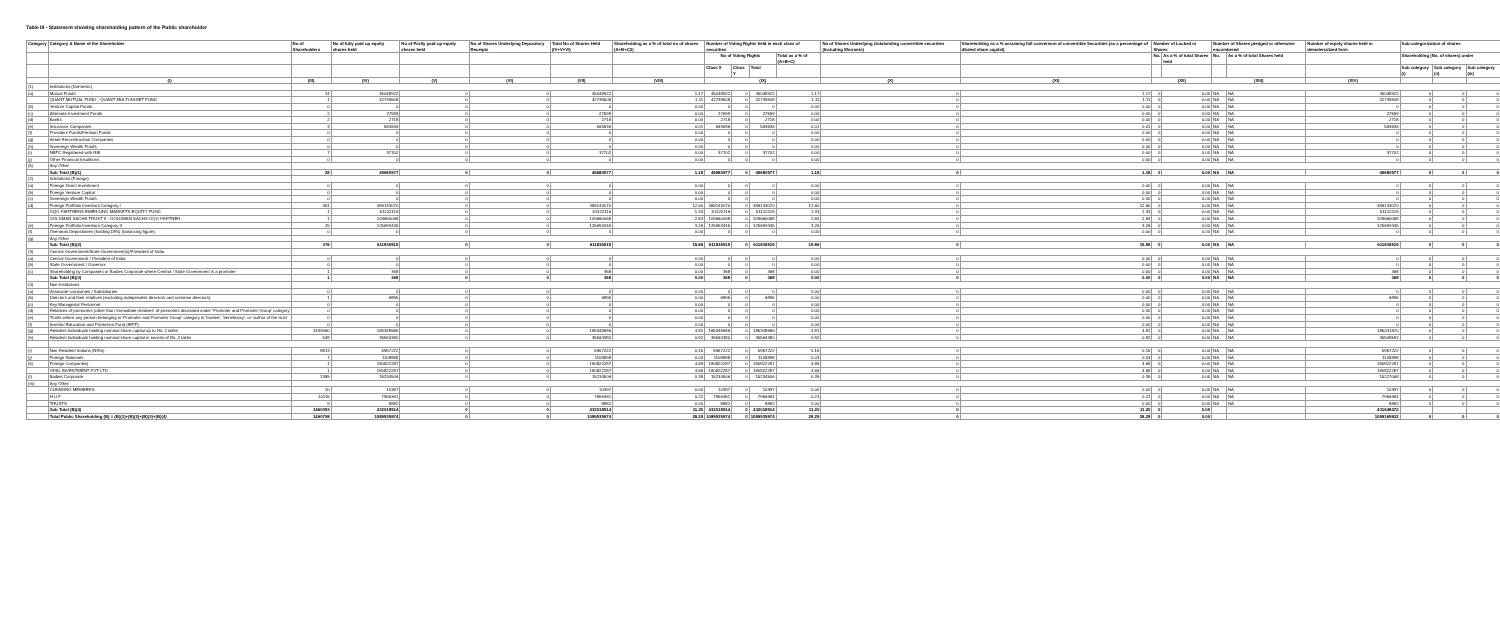Table III - Statement showing shareholding pattern of the Public shareholder
| Category | Category & Name of the Shareholder | No of Shareholders | No of fully paid up equity shares held | No of Partly paid-up equity shares held | No of Shares Underlying Depository Receipts | Total No of Shares Held (IV+V+VI) | Shareholding as a % of total no of shares (A+B+C2) | Number of Voting Rights held in each class of securities | | | | No of Shares Underlying Outstanding convertible securities (Including Warrants) | Shareholding as a % assuming full conversion of convertible Securities (as a percentage of diluted share capital) | Number of Locked in Shares | | Number of Shares pledged or otherwise encumbered | | Number of equity shares held in dematerialized form | Sub-categorization of shares | | |
| --- | --- | --- | --- | --- | --- | --- | --- | --- | --- | --- | --- | --- | --- | --- | --- | --- | --- | --- | --- | --- | --- |
| | | | | | | | | No of Voting Rights | | | Total as a % of (A+B+C) | | | No. | As a % of total Shares held | No. | As a % of total Shares held | | Shareholding (No. of shares) under | | |
| | | | | | | | | Class X | Class Y | Total | | | | | | | | | Sub category (i) | Sub category (ii) | Sub category (iii) |
| | (I) | (III) | (IV) | (V) | (VI) | (VII) | (VIII) | (IX) | | | | (X) | (XI) | (XII) | | (XIII) | | (XIV) | | | |
| (1) | Institutions (Domestic) | | | | | | | | | | | | | | | | | | | | |
| (a) | Mutual Funds | 14 | 45048922 | 0 | 0 | 45048922 | 1.17 | 45048922 | 0 | 45048922 | 1.17 | 0 | 1.17 | 0 | 0.00 | NA | NA | 45048922 | 0 | 0 | 0 |
| | QUANT MUTUAL FUND - QUANT MULTI ASSET FUND | 1 | 42739508 | 0 | 0 | 42739508 | 1.11 | 42739508 | 0 | 42739508 | 1.11 | 0 | 1.11 | 0 | 0.00 | NA | NA | 42739508 | 0 | 0 | 0 |
| (b) | Venture Capital Funds | 0 | 0 | 0 | 0 | 0 | 0.00 | 0 | 0 | 0 | 0.00 | 0 | 0.00 | 0 | 0.00 | NA | NA | 0 | 0 | 0 | 0 |
| (c) | Alternate Investment Funds | 2 | 27599 | 0 | 0 | 27599 | 0.00 | 27599 | 0 | 27599 | 0.00 | 0 | 0.00 | 0 | 0.00 | NA | NA | 27599 | 0 | 0 | 0 |
| (d) | Banks | 2 | 2718 | 0 | 0 | 2718 | 0.00 | 2718 | 0 | 2718 | 0.00 | 0 | 0.00 | 0 | 0.00 | NA | NA | 2718 | 0 | 0 | 0 |
| (e) | Insurance Companies | 3 | 563636 | 0 | 0 | 563636 | 0.01 | 563636 | 0 | 563636 | 0.01 | 0 | 0.01 | 0 | 0.00 | NA | NA | 563636 | 0 | 0 | 0 |
| (f) | Provident Funds/Pension Funds | 0 | 0 | 0 | 0 | 0 | 0.00 | 0 | 0 | 0 | 0.00 | 0 | 0.00 | 0 | 0.00 | NA | NA | 0 | 0 | 0 | 0 |
| (g) | Asset Reconstruction Companies | 0 | 0 | 0 | 0 | 0 | 0.00 | 0 | 0 | 0 | 0.00 | 0 | 0.00 | 0 | 0.00 | NA | NA | 0 | 0 | 0 | 0 |
| (h) | Sovereign Wealth Funds | 0 | 0 | 0 | 0 | 0 | 0.00 | 0 | 0 | 0 | 0.00 | 0 | 0.00 | 0 | 0.00 | NA | NA | 0 | 0 | 0 | 0 |
| (i) | NBFC Registered with RBI | 7 | 37702 | 0 | 0 | 37702 | 0.00 | 37702 | 0 | 37702 | 0.00 | 0 | 0.00 | 0 | 0.00 | NA | NA | 37702 | 0 | 0 | 0 |
| (j) | Other Financial Insutitions | 0 | 0 | 0 | 0 | 0 | 0.00 | 0 | 0 | 0 | 0.00 | 0 | 0.00 | 0 | 0.00 | NA | NA | 0 | 0 | 0 | 0 |
| (k) | Any Other | | | | | | | | | | | | | | | | | | | | |
| | Sub Total (B)(1) | 28 | 45680577 | 0 | 0 | 45680577 | 1.18 | 45680577 | 0 | 45680577 | 1.18 | 0 | 1.18 | 0 | 0.00 | NA | NA | 45680577 | 0 | 0 | 0 |
| (2) | Institutions (Foreign) | | | | | | | | | | | | | | | | | | | | |
| (a) | Foreign Direct Investment | 0 | 0 | 0 | 0 | 0 | 0.00 | 0 | 0 | 0 | 0.00 | 0 | 0.00 | 0 | 0.00 | NA | NA | 0 | 0 | 0 | 0 |
| (b) | Foreign Venture Capital | 0 | 0 | 0 | 0 | 0 | 0.00 | 0 | 0 | 0 | 0.00 | 0 | 0.00 | 0 | 0.00 | NA | NA | 0 | 0 | 0 | 0 |
| (c) | Sovereign Wealth Funds | 0 | 0 | 0 | 0 | 0 | 0.00 | 0 | 0 | 0 | 0.00 | 0 | 0.00 | 0 | 0.00 | NA | NA | 0 | 0 | 0 | 0 |
| (d) | Foreign Portfolio Investors Category I | 351 | 486143070 | 0 | 0 | 486143070 | 12.60 | 486143070 | 0 | 486143070 | 12.60 | 0 | 12.60 | 0 | 0.00 | NA | NA | 486143070 | 0 | 0 | 0 |
| | GQG PARTNERS EMERGING MARKETS EQUITY FUND | 1 | 51122116 | 0 | 0 | 51122116 | 1.33 | 51122116 | 0 | 51122116 | 1.33 | 0 | 1.33 | 0 | 0.00 | NA | NA | 51122116 | 0 | 0 | 0 |
| | GOLDMAN SACHS TRUST II - GOLDMAN SACHS GQG PARTNER | 1 | 109660068 | 0 | 0 | 109660068 | 2.84 | 109660068 | 0 | 109660068 | 2.84 | 0 | 2.84 | 0 | 0.00 | NA | NA | 109660068 | 0 | 0 | 0 |
| (e) | Foreign Portfolio Investors Category II | 25 | 125693445 | 0 | 0 | 125693445 | 3.26 | 125693445 | 0 | 125693445 | 3.26 | 0 | 3.26 | 0 | 0.00 | NA | NA | 125693445 | 0 | 0 | 0 |
| (f) | Overseas Depositories (holding DRs) (balancing figure) | 0 | 0 | 0 | 0 | 0 | 0.00 | 0 | 0 | 0 | 0.00 | 0 | 0.00 | 0 | 0.00 | NA | NA | 0 | 0 | 0 | 0 |
| (g) | Any Other | | | | | | | | | | | | | | | | | | | | |
| | Sub Total (B)(2) | 376 | 611836515 | 0 | 0 | 611836515 | 15.86 | 611836515 | 0 | 611836515 | 15.86 | 0 | 15.86 | 0 | 0.00 | NA | NA | 611836515 | 0 | 0 | 0 |
| (3) | Central Government/State Government(s)/President of India | | | | | | | | | | | | | | | | | | | | |
| (a) | Central Government / President of India | 0 | 0 | 0 | 0 | 0 | 0.00 | 0 | 0 | 0 | 0.00 | 0 | 0.00 | 0 | 0.00 | NA | NA | 0 | 0 | 0 | 0 |
| (b) | State Government / Governor | 0 | 0 | 0 | 0 | 0 | 0.00 | 0 | 0 | 0 | 0.00 | 0 | 0.00 | 0 | 0.00 | NA | NA | 0 | 0 | 0 | 0 |
| (c) | Shareholding by Companies or Bodies Corporate where Central / State Government is a promoter | 1 | 368 | 0 | 0 | 368 | 0.00 | 368 | 0 | 368 | 0.00 | 0 | 0.00 | 0 | 0.00 | NA | NA | 368 | 0 | 0 | 0 |
| | Sub Total (B)(3) | 1 | 368 | 0 | 0 | 368 | 0.00 | 368 | 0 | 368 | 0.00 | 0 | 0.00 | 0 | 0.00 | NA | NA | 368 | 0 | 0 | 0 |
| (4) | Non-Institutions | | | | | | | | | | | | | | | | | | | | |
| (a) | Associate companies / Subsidiaries | 0 | 0 | 0 | 0 | 0 | 0.00 | 0 | 0 | 0 | 0.00 | 0 | 0.00 | 0 | 0.00 | NA | NA | 0 | 0 | 0 | 0 |
| (b) | Directors and their relatives (excluding independent directors and nominee directors) | 1 | 6895 | 0 | 0 | 6895 | 0.00 | 6895 | 0 | 6895 | 0.00 | 0 | 0.00 | 0 | 0.00 | NA | NA | 6895 | 0 | 0 | 0 |
| (c) | Key Managerial Personnel | 0 | 0 | 0 | 0 | 0 | 0.00 | 0 | 0 | 0 | 0.00 | 0 | 0.00 | 0 | 0.00 | NA | NA | 0 | 0 | 0 | 0 |
| (d) | Relatives of promoters (other than 'immediate relatives' of promoters disclosed under 'Promoter and Promoter Group' category | 0 | 0 | 0 | 0 | 0 | 0.00 | 0 | 0 | 0 | 0.00 | 0 | 0.00 | 0 | 0.00 | NA | NA | 0 | 0 | 0 | 0 |
| (e) | Trusts where any person belonging to 'Promoter and Promoter Group' category is 'trustee', 'beneficiary', or 'author of the trust | 0 | 0 | 0 | 0 | 0 | 0.00 | 0 | 0 | 0 | 0.00 | 0 | 0.00 | 0 | 0.00 | NA | NA | 0 | 0 | 0 | 0 |
| (f) | Investor Education and Protection Fund (IEPF) | 0 | 0 | 0 | 0 | 0 | 0.00 | 0 | 0 | 0 | 0.00 | 0 | 0.00 | 0 | 0.00 | NA | NA | 0 | 0 | 0 | 0 |
| (g) | Resident Individuals holding nominal share capital up to Rs. 2 lakhs | 1439460 | 185348686 | 0 | 0 | 185348686 | 4.81 | 185348686 | 0 | 185348686 | 4.81 | 0 | 4.81 | 0 | 0.00 | NA | NA | 185041870 | 0 | 0 | 0 |
| (h) | Resident Individuals holding nominal share capital in excess of Rs. 2 lakhs | 548 | 35564380 | 0 | 0 | 35564380 | 0.92 | 35564380 | 0 | 35564380 | 0.92 | 0 | 0.92 | 0 | 0.00 | NA | NA | 35508592 | 0 | 0 | 0 |
| (i) | Non Resident Indians (NRIs) | 8813 | 5957222 | 0 | 0 | 5957222 | 0.15 | 5957222 | 0 | 5957222 | 0.15 | 0 | 0.15 | 0 | 0.00 | NA | NA | 5957222 | 0 | 0 | 0 |
| (j) | Foreign Nationals | 7 | 1108898 | 0 | 0 | 1108898 | 0.03 | 1108898 | 0 | 1108898 | 0.03 | 0 | 0.03 | 0 | 0.00 | NA | NA | 1108898 | 0 | 0 | 0 |
| (k) | Foreign Companies) | 1 | 180822287 | 0 | 0 | 180822287 | 4.69 | 180822287 | 0 | 180822287 | 4.69 | 0 | 4.69 | 0 | 0.00 | NA | NA | 180822287 | 0 | 0 | 0 |
| | OPAL INVESTMENT PVT LTD | 1 | 180822287 | 0 | 0 | 180822287 | 4.69 | 180822287 | 0 | 180822287 | 4.69 | 0 | 4.69 | 0 | 0.00 | NA | NA | 180822287 | 0 | 0 | 0 |
| (l) | Bodies Corporate | 1389 | 15234506 | 0 | 0 | 15234506 | 0.39 | 15234506 | 0 | 15234506 | 0.39 | 0 | 0.39 | 0 | 0.00 | NA | NA | 15227068 | 0 | 0 | 0 |
| (m) | Any Other | | | | | | | | | | | | | | | | | | | | |
| | CLEARING MEMBERS | 10 | 10397 | 0 | 0 | 10397 | 0.00 | 10397 | 0 | 10397 | 0.00 | 0 | 0.00 | 0 | 0.00 | NA | NA | 10397 | 0 | 0 | 0 |
| | H U F | 10115 | 7956361 | 0 | 0 | 7956361 | 0.21 | 7956361 | 0 | 7956361 | 0.21 | 0 | 0.21 | 0 | 0.00 | NA | NA | 7956361 | 0 | 0 | 0 |
| | TRUSTS | 9 | 8882 | 0 | 0 | 8882 | 0.00 | 8882 | 0 | 8882 | 0.00 | 0 | 0.00 | 0 | 0.00 | NA | NA | 8882 | 0 | 0 | 0 |
| | Sub Total (B)(4) | 1460353 | 432018514 | 0 | 0 | 432018514 | 11.20 | 432018514 | 0 | 432018514 | 11.20 | 0 | 11.20 | 0 | 0.00 | | | 431648472 | | | |
| | Total Public Shareholding (B) = (B)(1)+(B)(2)+(B)(3)+(B)(4) | 1460758 | 1089535974 | 0 | 0 | 1089535974 | 28.25 | 1089535974 | 0 | 1089535974 | 28.25 | 0 | 28.25 | 0 | 0.00 | | | 1089165932 | 0 | 0 | 0 |